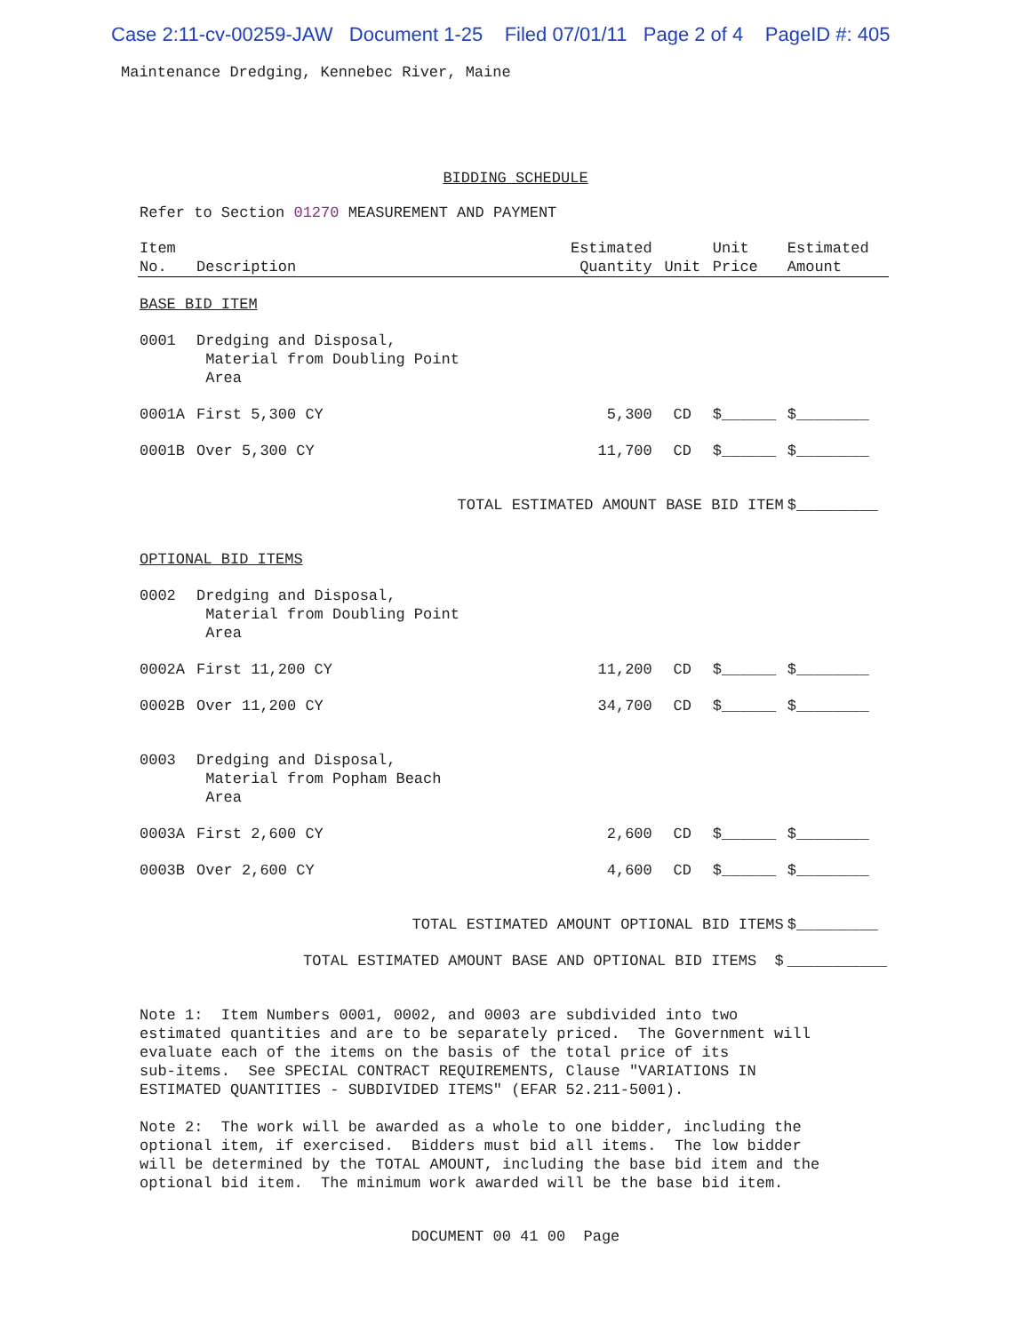Case 2:11-cv-00259-JAW Document 1-25 Filed 07/01/11 Page 2 of 4 PageID #: 405
Maintenance Dredging, Kennebec River, Maine
BIDDING SCHEDULE
Refer to Section 01270 MEASUREMENT AND PAYMENT
| Item No. | Description | Estimated Quantity | Unit | Unit Price | Estimated Amount |
| --- | --- | --- | --- | --- | --- |
| BASE BID ITEM | | | | | |
| 0001 | Dredging and Disposal, Material from Doubling Point Area | | | | |
| 0001A | First 5,300 CY | 5,300 | CD | $______ | $________ |
| 0001B | Over 5,300 CY | 11,700 | CD | $______ | $________ |
| | TOTAL ESTIMATED AMOUNT BASE BID ITEM | | | | $_________ |
| OPTIONAL BID ITEMS | | | | | |
| 0002 | Dredging and Disposal, Material from Doubling Point Area | | | | |
| 0002A | First 11,200 CY | 11,200 | CD | $______ | $________ |
| 0002B | Over 11,200 CY | 34,700 | CD | $______ | $________ |
| 0003 | Dredging and Disposal, Material from Popham Beach Area | | | | |
| 0003A | First 2,600 CY | 2,600 | CD | $______ | $________ |
| 0003B | Over 2,600 CY | 4,600 | CD | $______ | $________ |
| | TOTAL ESTIMATED AMOUNT OPTIONAL BID ITEMS | | | | $_________ |
| | TOTAL ESTIMATED AMOUNT BASE AND OPTIONAL BID ITEMS $ | | | | ___________ |
Note 1: Item Numbers 0001, 0002, and 0003 are subdivided into two estimated quantities and are to be separately priced. The Government will evaluate each of the items on the basis of the total price of its sub-items. See SPECIAL CONTRACT REQUIREMENTS, Clause "VARIATIONS IN ESTIMATED QUANTITIES - SUBDIVIDED ITEMS" (EFAR 52.211-5001). Note 2: The work will be awarded as a whole to one bidder, including the optional item, if exercised. Bidders must bid all items. The low bidder will be determined by the TOTAL AMOUNT, including the base bid item and the optional bid item. The minimum work awarded will be the base bid item.
DOCUMENT 00 41 00 Page